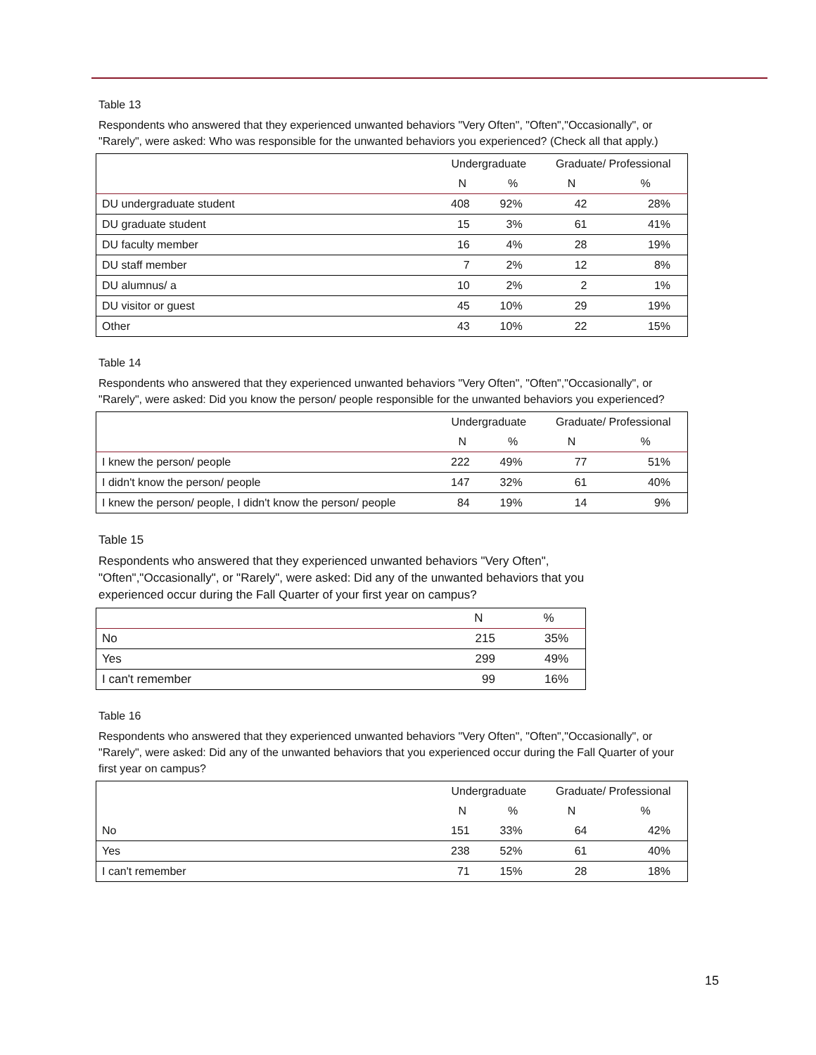Table 13
Respondents who answered that they experienced unwanted behaviors "Very Often", "Often","Occasionally", or "Rarely", were asked: Who was responsible for the unwanted behaviors you experienced? (Check all that apply.)
| | Undergraduate | | Graduate/ Professional | |
| --- | --- | --- | --- | --- |
| | N | % | N | % |
| DU undergraduate student | 408 | 92% | 42 | 28% |
| DU graduate student | 15 | 3% | 61 | 41% |
| DU faculty member | 16 | 4% | 28 | 19% |
| DU staff member | 7 | 2% | 12 | 8% |
| DU alumnus/ a | 10 | 2% | 2 | 1% |
| DU visitor or guest | 45 | 10% | 29 | 19% |
| Other | 43 | 10% | 22 | 15% |
Table 14
Respondents who answered that they experienced unwanted behaviors "Very Often", "Often","Occasionally", or "Rarely", were asked: Did you know the person/ people responsible for the unwanted behaviors you experienced?
| | Undergraduate | | Graduate/ Professional | |
| --- | --- | --- | --- | --- |
| | N | % | N | % |
| I knew the person/ people | 222 | 49% | 77 | 51% |
| I didn't know the person/ people | 147 | 32% | 61 | 40% |
| I knew the person/ people, I didn't know the person/ people | 84 | 19% | 14 | 9% |
Table 15
Respondents who answered that they experienced unwanted behaviors "Very Often", "Often","Occasionally", or "Rarely", were asked: Did any of the unwanted behaviors that you experienced occur during the Fall Quarter of your first year on campus?
| | N | % |
| --- | --- | --- |
| No | 215 | 35% |
| Yes | 299 | 49% |
| I can't remember | 99 | 16% |
Table 16
Respondents who answered that they experienced unwanted behaviors "Very Often", "Often","Occasionally", or "Rarely", were asked: Did any of the unwanted behaviors that you experienced occur during the Fall Quarter of your first year on campus?
| | Undergraduate | | Graduate/ Professional | |
| --- | --- | --- | --- | --- |
| | N | % | N | % |
| No | 151 | 33% | 64 | 42% |
| Yes | 238 | 52% | 61 | 40% |
| I can't remember | 71 | 15% | 28 | 18% |
15